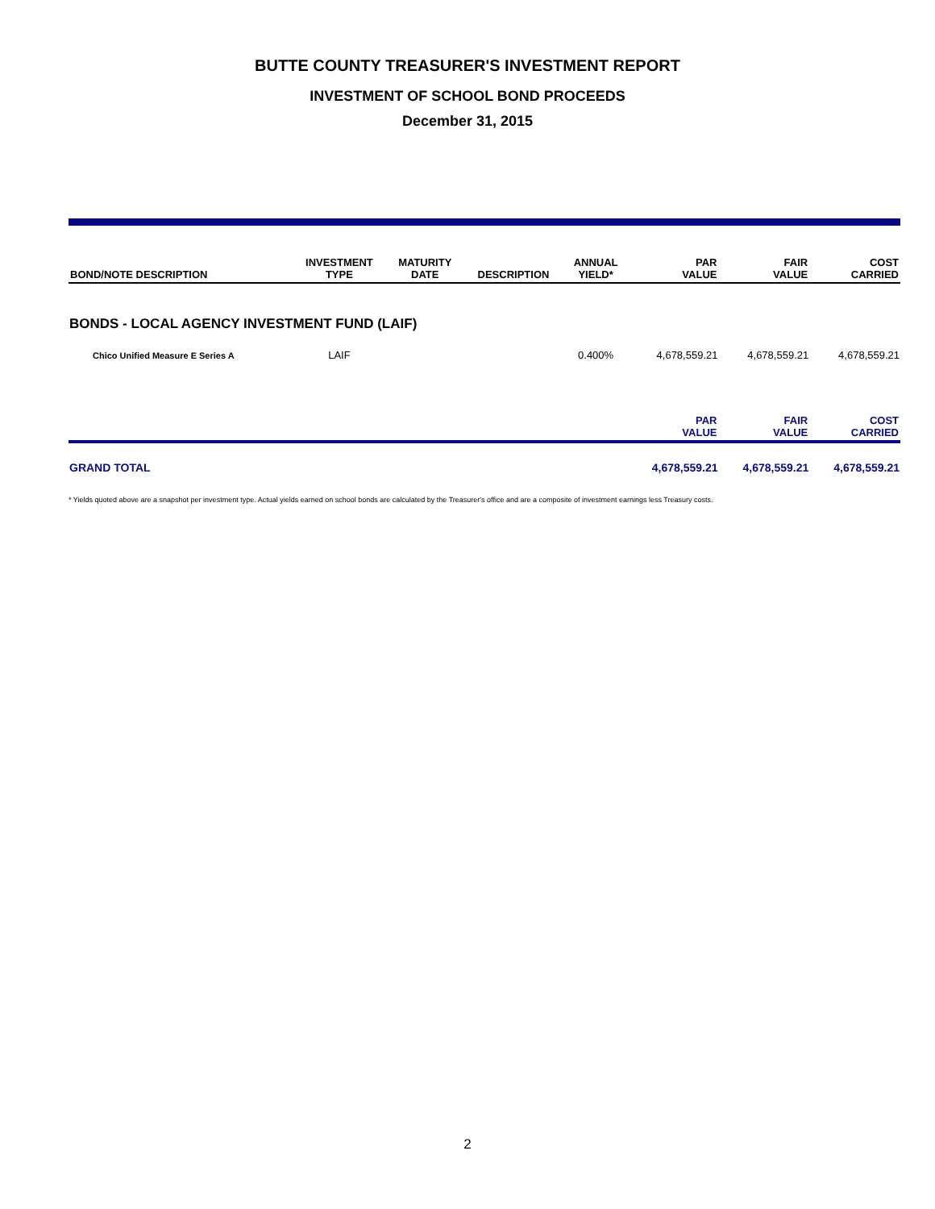BUTTE COUNTY TREASURER'S INVESTMENT REPORT
INVESTMENT OF SCHOOL BOND PROCEEDS
December 31, 2015
| BOND/NOTE DESCRIPTION | INVESTMENT TYPE | MATURITY DATE | DESCRIPTION | ANNUAL YIELD* | PAR VALUE | FAIR VALUE | COST CARRIED |
| --- | --- | --- | --- | --- | --- | --- | --- |
| BONDS - LOCAL AGENCY INVESTMENT FUND (LAIF) | | | | | | | |
| Chico Unified Measure E Series A | LAIF | | | 0.400% | 4,678,559.21 | 4,678,559.21 | 4,678,559.21 |
| | | | | | PAR VALUE | FAIR VALUE | COST CARRIED |
| GRAND TOTAL | | | | | 4,678,559.21 | 4,678,559.21 | 4,678,559.21 |
* Yields quoted above are a snapshot per investment type. Actual yields earned on school bonds are calculated by the Treasurer's office and are a composite of investment earnings less Treasury costs.
2